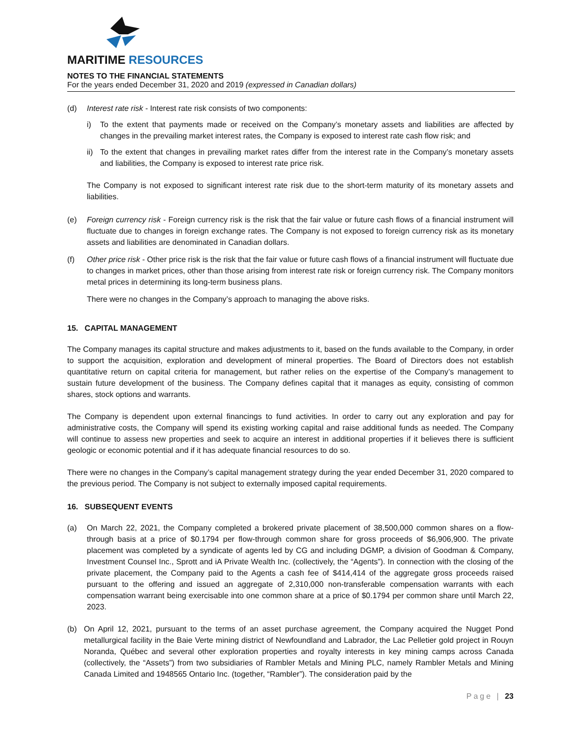MARITIME RESOURCES
NOTES TO THE FINANCIAL STATEMENTS
For the years ended December 31, 2020 and 2019 (expressed in Canadian dollars)
(d) Interest rate risk - Interest rate risk consists of two components:
i) To the extent that payments made or received on the Company’s monetary assets and liabilities are affected by changes in the prevailing market interest rates, the Company is exposed to interest rate cash flow risk; and
ii)
To the extent that changes in prevailing market rates differ from the interest rate in the Company’s monetary assets and liabilities, the Company is exposed to interest rate price risk.
The Company is not exposed to significant interest rate risk due to the short-term maturity of its monetary assets and liabilities.
(e) Foreign currency risk - Foreign currency risk is the risk that the fair value or future cash flows of a financial instrument will fluctuate due to changes in foreign exchange rates. The Company is not exposed to foreign currency risk as its monetary assets and liabilities are denominated in Canadian dollars.
(f) Other price risk - Other price risk is the risk that the fair value or future cash flows of a financial instrument will fluctuate due to changes in market prices, other than those arising from interest rate risk or foreign currency risk. The Company monitors metal prices in determining its long-term business plans.
There were no changes in the Company’s approach to managing the above risks.
15. CAPITAL MANAGEMENT
The Company manages its capital structure and makes adjustments to it, based on the funds available to the Company, in order to support the acquisition, exploration and development of mineral properties. The Board of Directors does not establish quantitative return on capital criteria for management, but rather relies on the expertise of the Company’s management to sustain future development of the business. The Company defines capital that it manages as equity, consisting of common shares, stock options and warrants.
The Company is dependent upon external financings to fund activities. In order to carry out any exploration and pay for administrative costs, the Company will spend its existing working capital and raise additional funds as needed. The Company will continue to assess new properties and seek to acquire an interest in additional properties if it believes there is sufficient geologic or economic potential and if it has adequate financial resources to do so.
There were no changes in the Company’s capital management strategy during the year ended December 31, 2020 compared to the previous period. The Company is not subject to externally imposed capital requirements.
16. SUBSEQUENT EVENTS
(a) On March 22, 2021, the Company completed a brokered private placement of 38,500,000 common shares on a flow-through basis at a price of $0.1794 per flow-through common share for gross proceeds of $6,906,900. The private placement was completed by a syndicate of agents led by CG and including DGMP, a division of Goodman & Company, Investment Counsel Inc., Sprott and iA Private Wealth Inc. (collectively, the “Agents”). In connection with the closing of the private placement, the Company paid to the Agents a cash fee of $414,414 of the aggregate gross proceeds raised pursuant to the offering and issued an aggregate of 2,310,000 non-transferable compensation warrants with each compensation warrant being exercisable into one common share at a price of $0.1794 per common share until March 22, 2023.
(b) On April 12, 2021, pursuant to the terms of an asset purchase agreement, the Company acquired the Nugget Pond metallurgical facility in the Baie Verte mining district of Newfoundland and Labrador, the Lac Pelletier gold project in Rouyn Noranda, Québec and several other exploration properties and royalty interests in key mining camps across Canada (collectively, the “Assets”) from two subsidiaries of Rambler Metals and Mining PLC, namely Rambler Metals and Mining Canada Limited and 1948565 Ontario Inc. (together, “Rambler”). The consideration paid by the
Page | 23